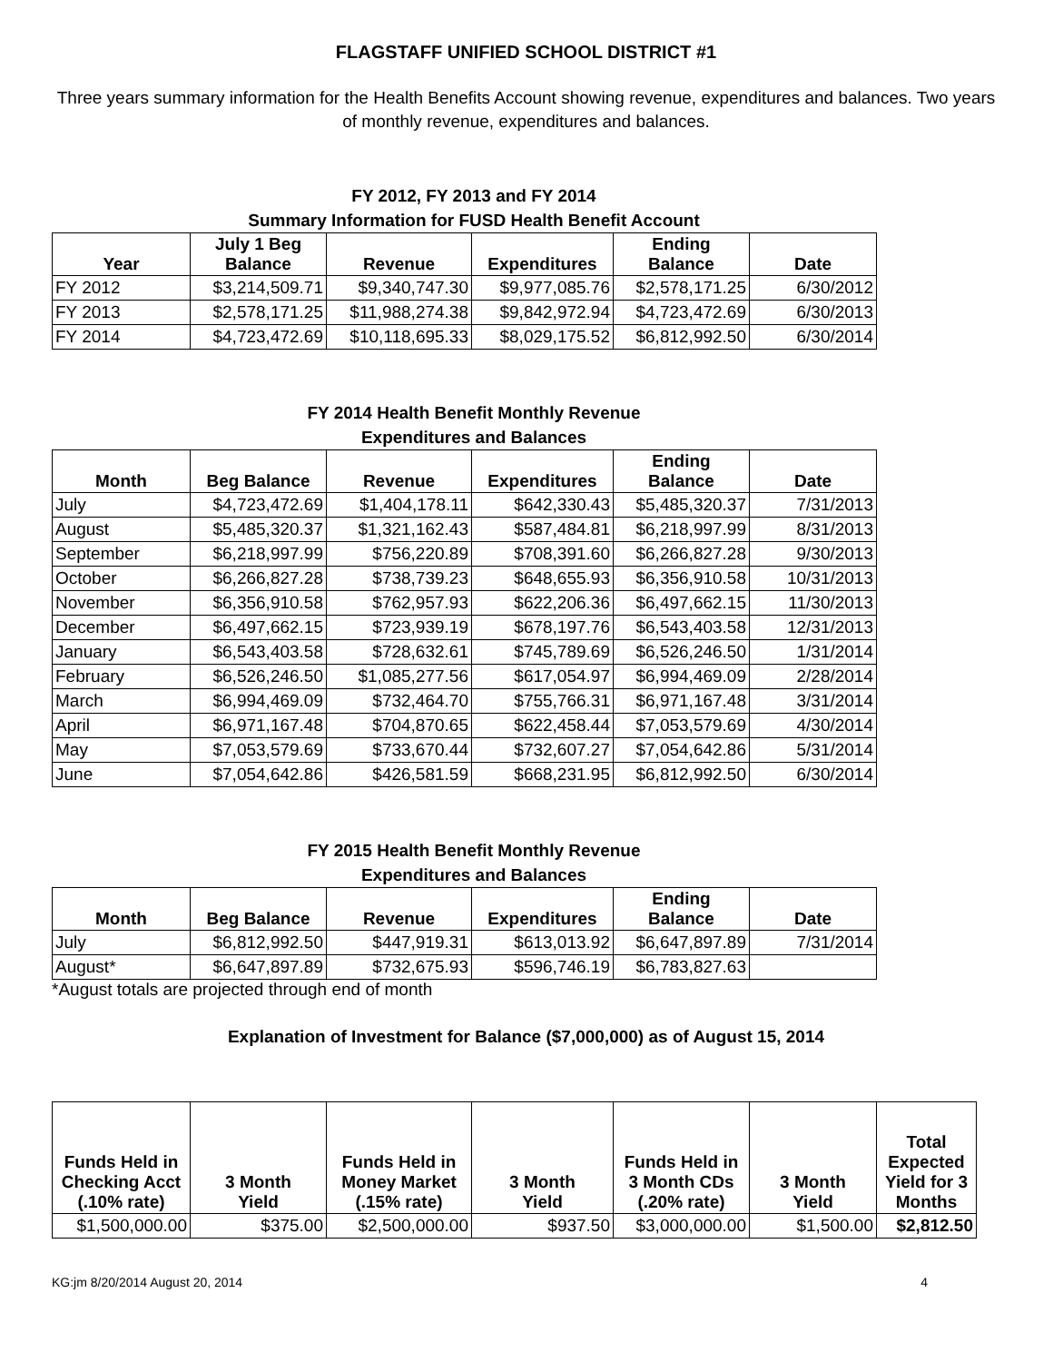FLAGSTAFF UNIFIED SCHOOL DISTRICT #1
Three years summary information for the Health Benefits Account showing revenue, expenditures and balances. Two years of monthly revenue, expenditures and balances.
FY 2012, FY 2013 and FY 2014
Summary Information for FUSD Health Benefit Account
| Year | July 1 Beg Balance | Revenue | Expenditures | Ending Balance | Date |
| --- | --- | --- | --- | --- | --- |
| FY 2012 | $3,214,509.71 | $9,340,747.30 | $9,977,085.76 | $2,578,171.25 | 6/30/2012 |
| FY 2013 | $2,578,171.25 | $11,988,274.38 | $9,842,972.94 | $4,723,472.69 | 6/30/2013 |
| FY 2014 | $4,723,472.69 | $10,118,695.33 | $8,029,175.52 | $6,812,992.50 | 6/30/2014 |
FY 2014 Health Benefit Monthly Revenue
Expenditures and Balances
| Month | Beg Balance | Revenue | Expenditures | Ending Balance | Date |
| --- | --- | --- | --- | --- | --- |
| July | $4,723,472.69 | $1,404,178.11 | $642,330.43 | $5,485,320.37 | 7/31/2013 |
| August | $5,485,320.37 | $1,321,162.43 | $587,484.81 | $6,218,997.99 | 8/31/2013 |
| September | $6,218,997.99 | $756,220.89 | $708,391.60 | $6,266,827.28 | 9/30/2013 |
| October | $6,266,827.28 | $738,739.23 | $648,655.93 | $6,356,910.58 | 10/31/2013 |
| November | $6,356,910.58 | $762,957.93 | $622,206.36 | $6,497,662.15 | 11/30/2013 |
| December | $6,497,662.15 | $723,939.19 | $678,197.76 | $6,543,403.58 | 12/31/2013 |
| January | $6,543,403.58 | $728,632.61 | $745,789.69 | $6,526,246.50 | 1/31/2014 |
| February | $6,526,246.50 | $1,085,277.56 | $617,054.97 | $6,994,469.09 | 2/28/2014 |
| March | $6,994,469.09 | $732,464.70 | $755,766.31 | $6,971,167.48 | 3/31/2014 |
| April | $6,971,167.48 | $704,870.65 | $622,458.44 | $7,053,579.69 | 4/30/2014 |
| May | $7,053,579.69 | $733,670.44 | $732,607.27 | $7,054,642.86 | 5/31/2014 |
| June | $7,054,642.86 | $426,581.59 | $668,231.95 | $6,812,992.50 | 6/30/2014 |
FY 2015 Health Benefit Monthly Revenue
Expenditures and Balances
| Month | Beg Balance | Revenue | Expenditures | Ending Balance | Date |
| --- | --- | --- | --- | --- | --- |
| July | $6,812,992.50 | $447,919.31 | $613,013.92 | $6,647,897.89 | 7/31/2014 |
| August* | $6,647,897.89 | $732,675.93 | $596,746.19 | $6,783,827.63 | |
*August totals are projected through end of month
Explanation of Investment for Balance ($7,000,000) as of August 15, 2014
| Funds Held in Checking Acct (.10% rate) | 3 Month Yield | Funds Held in Money Market (.15% rate) | 3 Month Yield | Funds Held in 3 Month CDs (.20% rate) | 3 Month Yield | Total Expected Yield for 3 Months |
| --- | --- | --- | --- | --- | --- | --- |
| $1,500,000.00 | $375.00 | $2,500,000.00 | $937.50 | $3,000,000.00 | $1,500.00 | $2,812.50 |
KG:jm 8/20/2014 August 20, 2014 4